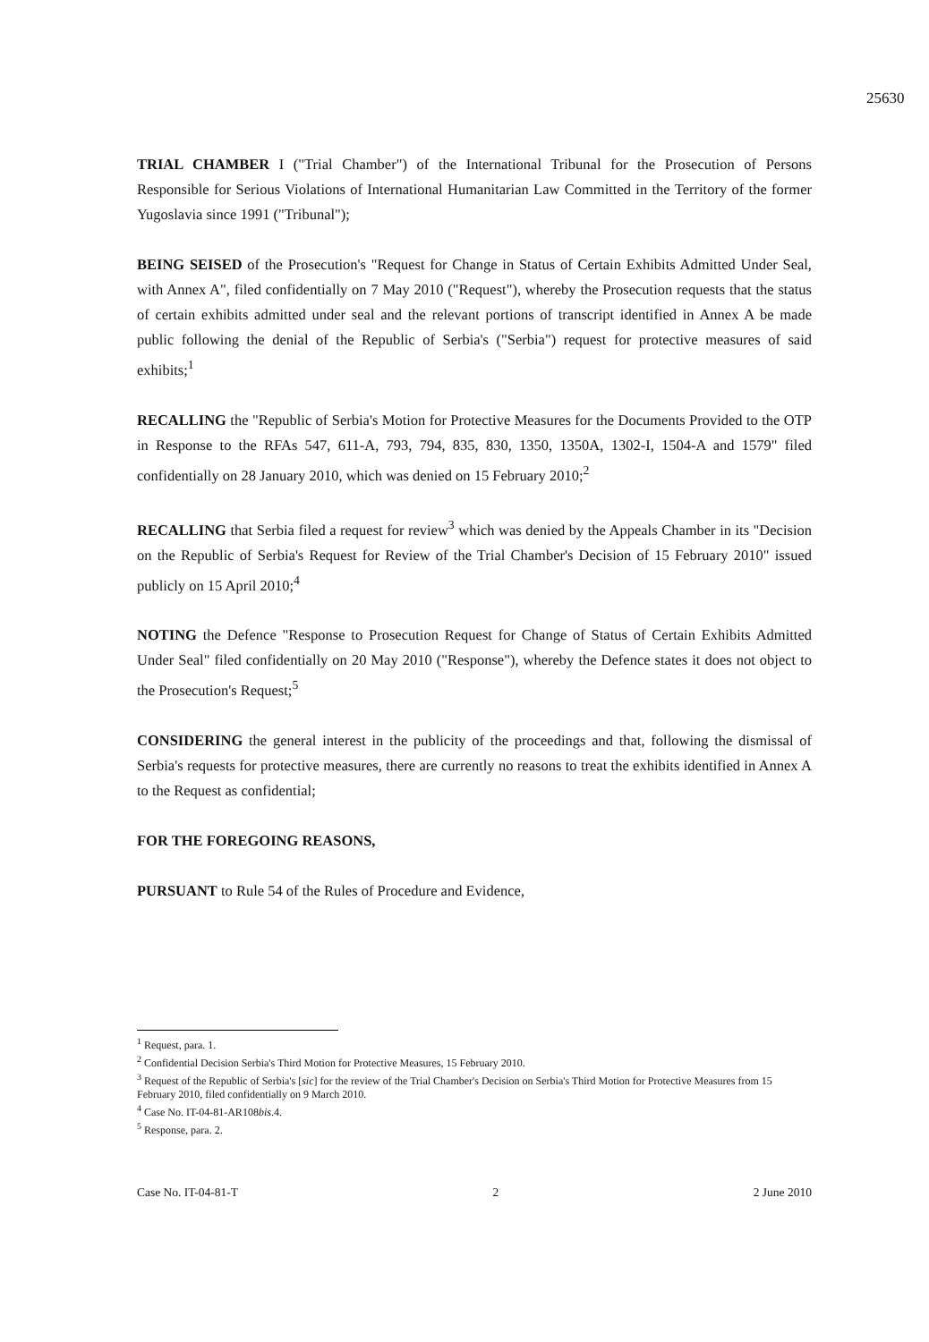25630
TRIAL CHAMBER I ("Trial Chamber") of the International Tribunal for the Prosecution of Persons Responsible for Serious Violations of International Humanitarian Law Committed in the Territory of the former Yugoslavia since 1991 ("Tribunal");
BEING SEISED of the Prosecution's "Request for Change in Status of Certain Exhibits Admitted Under Seal, with Annex A", filed confidentially on 7 May 2010 ("Request"), whereby the Prosecution requests that the status of certain exhibits admitted under seal and the relevant portions of transcript identified in Annex A be made public following the denial of the Republic of Serbia's ("Serbia") request for protective measures of said exhibits;<sup>1</sup>
RECALLING the "Republic of Serbia's Motion for Protective Measures for the Documents Provided to the OTP in Response to the RFAs 547, 611-A, 793, 794, 835, 830, 1350, 1350A, 1302-I, 1504-A and 1579" filed confidentially on 28 January 2010, which was denied on 15 February 2010;<sup>2</sup>
RECALLING that Serbia filed a request for review<sup>3</sup> which was denied by the Appeals Chamber in its "Decision on the Republic of Serbia's Request for Review of the Trial Chamber's Decision of 15 February 2010" issued publicly on 15 April 2010;<sup>4</sup>
NOTING the Defence "Response to Prosecution Request for Change of Status of Certain Exhibits Admitted Under Seal" filed confidentially on 20 May 2010 ("Response"), whereby the Defence states it does not object to the Prosecution's Request;<sup>5</sup>
CONSIDERING the general interest in the publicity of the proceedings and that, following the dismissal of Serbia's requests for protective measures, there are currently no reasons to treat the exhibits identified in Annex A to the Request as confidential;
FOR THE FOREGOING REASONS,
PURSUANT to Rule 54 of the Rules of Procedure and Evidence,
<sup>1</sup> Request, para. 1.
<sup>2</sup> Confidential Decision Serbia's Third Motion for Protective Measures, 15 February 2010.
<sup>3</sup> Request of the Republic of Serbia's [sic] for the review of the Trial Chamber's Decision on Serbia's Third Motion for Protective Measures from 15 February 2010, filed confidentially on 9 March 2010.
<sup>4</sup> Case No. IT-04-81-AR108bis.4.
<sup>5</sup> Response, para. 2.
Case No. IT-04-81-T 2 2 June 2010